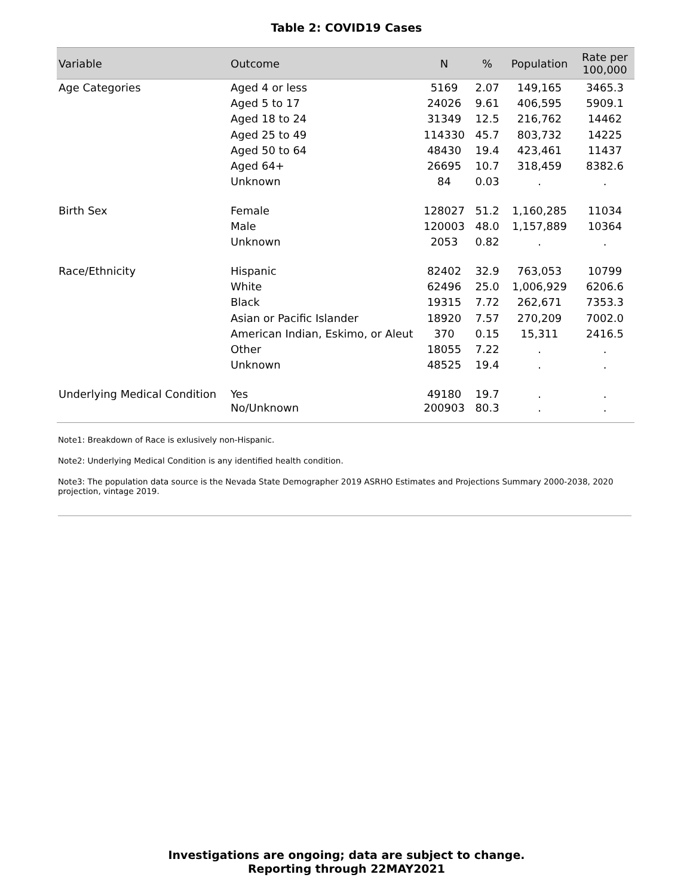Table 2: COVID19 Cases
| Variable | Outcome | N | % | Population | Rate per 100,000 |
| --- | --- | --- | --- | --- | --- |
| Age Categories | Aged 4 or less | 5169 | 2.07 | 149,165 | 3465.3 |
| | Aged 5 to 17 | 24026 | 9.61 | 406,595 | 5909.1 |
| | Aged 18 to 24 | 31349 | 12.5 | 216,762 | 14462 |
| | Aged 25 to 49 | 114330 | 45.7 | 803,732 | 14225 |
| | Aged 50 to 64 | 48430 | 19.4 | 423,461 | 11437 |
| | Aged 64+ | 26695 | 10.7 | 318,459 | 8382.6 |
| | Unknown | 84 | 0.03 | . | . |
| Birth Sex | Female | 128027 | 51.2 | 1,160,285 | 11034 |
| | Male | 120003 | 48.0 | 1,157,889 | 10364 |
| | Unknown | 2053 | 0.82 | . | . |
| Race/Ethnicity | Hispanic | 82402 | 32.9 | 763,053 | 10799 |
| | White | 62496 | 25.0 | 1,006,929 | 6206.6 |
| | Black | 19315 | 7.72 | 262,671 | 7353.3 |
| | Asian or Pacific Islander | 18920 | 7.57 | 270,209 | 7002.0 |
| | American Indian, Eskimo, or Aleut | 370 | 0.15 | 15,311 | 2416.5 |
| | Other | 18055 | 7.22 | . | . |
| | Unknown | 48525 | 19.4 | . | . |
| Underlying Medical Condition | Yes | 49180 | 19.7 | . | . |
| | No/Unknown | 200903 | 80.3 | . | . |
Note1: Breakdown of Race is exlusively non-Hispanic.
Note2: Underlying Medical Condition is any identified health condition.
Note3: The population data source is the Nevada State Demographer 2019 ASRHO Estimates and Projections Summary 2000-2038, 2020 projection, vintage 2019.
Investigations are ongoing; data are subject to change.
Reporting through 22MAY2021